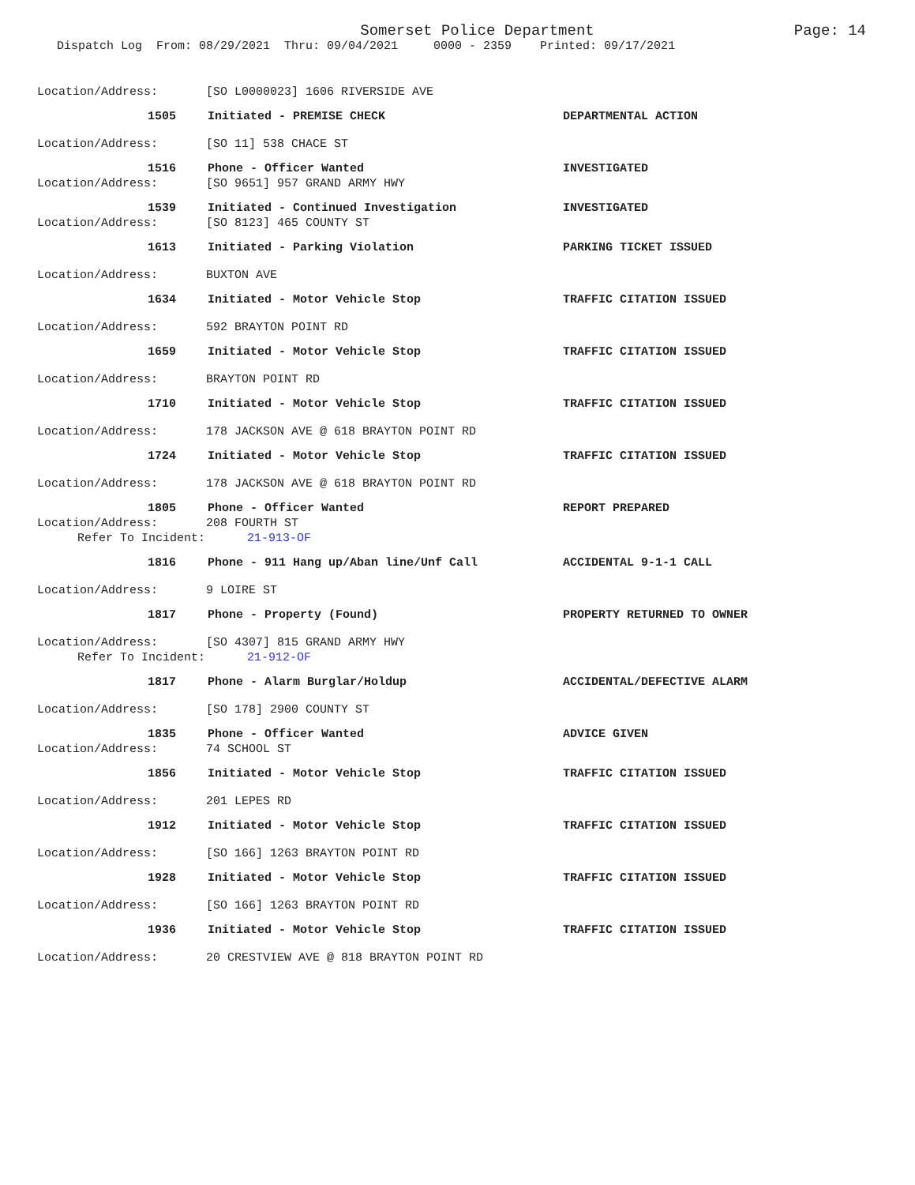Somerset Police Department
Page: 14
Dispatch Log From: 08/29/2021 Thru: 09/04/2021 0000 - 2359 Printed: 09/17/2021
Location/Address: [SO L0000023] 1606 RIVERSIDE AVE
1505 Initiated - PREMISE CHECK DEPARTMENTAL ACTION
Location/Address: [SO 11] 538 CHACE ST
1516 Phone - Officer Wanted INVESTIGATED
Location/Address: [SO 9651] 957 GRAND ARMY HWY
1539 Initiated - Continued Investigation INVESTIGATED
Location/Address: [SO 8123] 465 COUNTY ST
1613 Initiated - Parking Violation PARKING TICKET ISSUED
Location/Address: BUXTON AVE
1634 Initiated - Motor Vehicle Stop TRAFFIC CITATION ISSUED
Location/Address: 592 BRAYTON POINT RD
1659 Initiated - Motor Vehicle Stop TRAFFIC CITATION ISSUED
Location/Address: BRAYTON POINT RD
1710 Initiated - Motor Vehicle Stop TRAFFIC CITATION ISSUED
Location/Address: 178 JACKSON AVE @ 618 BRAYTON POINT RD
1724 Initiated - Motor Vehicle Stop TRAFFIC CITATION ISSUED
Location/Address: 178 JACKSON AVE @ 618 BRAYTON POINT RD
1805 Phone - Officer Wanted REPORT PREPARED
Location/Address: 208 FOURTH ST
Refer To Incident: 21-913-OF
1816 Phone - 911 Hang up/Aban line/Unf Call ACCIDENTAL 9-1-1 CALL
Location/Address: 9 LOIRE ST
1817 Phone - Property (Found) PROPERTY RETURNED TO OWNER
Location/Address: [SO 4307] 815 GRAND ARMY HWY
Refer To Incident: 21-912-OF
1817 Phone - Alarm Burglar/Holdup ACCIDENTAL/DEFECTIVE ALARM
Location/Address: [SO 178] 2900 COUNTY ST
1835 Phone - Officer Wanted ADVICE GIVEN
Location/Address: 74 SCHOOL ST
1856 Initiated - Motor Vehicle Stop TRAFFIC CITATION ISSUED
Location/Address: 201 LEPES RD
1912 Initiated - Motor Vehicle Stop TRAFFIC CITATION ISSUED
Location/Address: [SO 166] 1263 BRAYTON POINT RD
1928 Initiated - Motor Vehicle Stop TRAFFIC CITATION ISSUED
Location/Address: [SO 166] 1263 BRAYTON POINT RD
1936 Initiated - Motor Vehicle Stop TRAFFIC CITATION ISSUED
Location/Address: 20 CRESTVIEW AVE @ 818 BRAYTON POINT RD